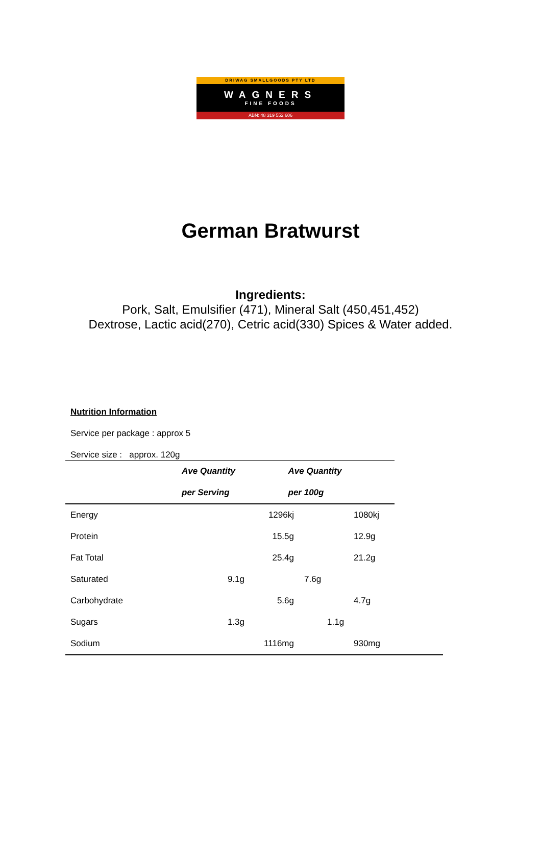DRIWAG SMALLGOODS PTY LTD
WAGNERS
FINE FOODS
ABN: 48 319 552 606
German Bratwurst
Ingredients:
Pork, Salt, Emulsifier (471), Mineral Salt (450,451,452)
Dextrose, Lactic acid(270), Cetric acid(330) Spices & Water added.
Nutrition Information
Service per package : approx 5
Service size : approx. 120g
| | Ave Quantity | Ave Quantity |
| --- | --- | --- |
| | per Serving | per 100g |
| Energy | 1296kj | 1080kj |
| Protein | 15.5g | 12.9g |
| Fat Total | 25.4g | 21.2g |
| Saturated | 9.1g | 7.6g |
| Carbohydrate | 5.6g | 4.7g |
| Sugars | 1.3g | 1.1g |
| Sodium | 1116mg | 930mg |